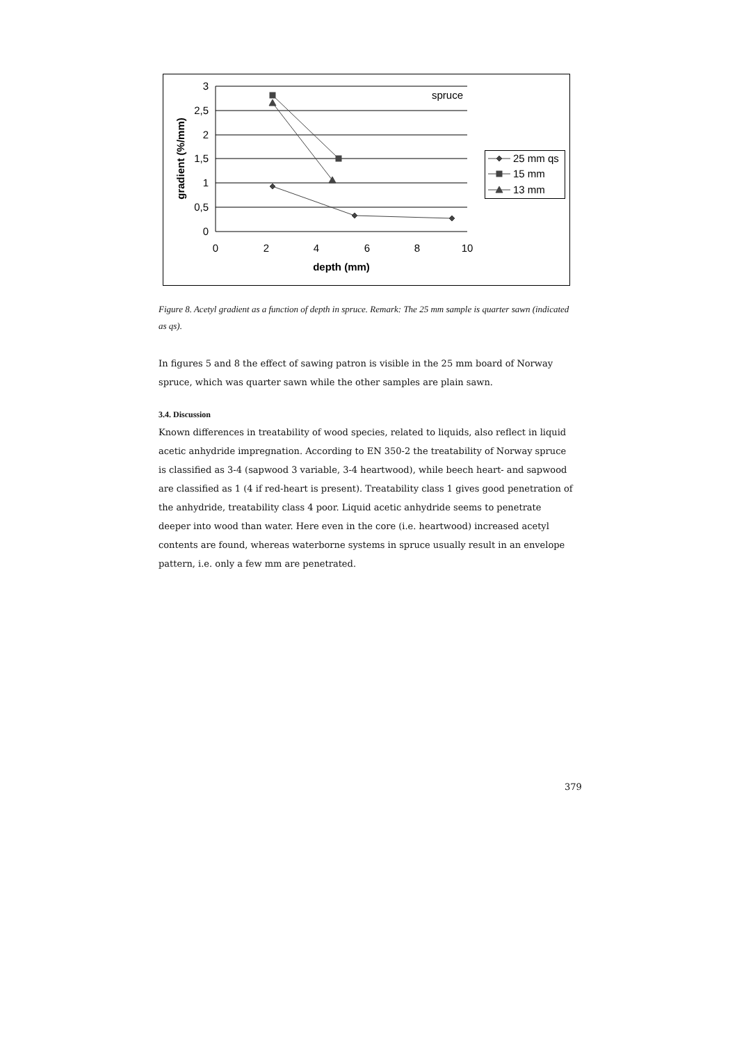3
2,5
2
1,5
1
0,5
0
0
2
4
6
8
10
depth (mm)
gradient (%/mm)
spruce
25 mm qs
15 mm
13 mm
Figure 8. Acetyl gradient as a function of depth in spruce. Remark: The 25 mm sample is quarter sawn (indicated as qs).
In figures 5 and 8 the effect of sawing patron is visible in the 25 mm board of Norway spruce, which was quarter sawn while the other samples are plain sawn.
3.4. Discussion
Known differences in treatability of wood species, related to liquids, also reflect in liquid acetic anhydride impregnation. According to EN 350-2 the treatability of Norway spruce is classified as 3-4 (sapwood 3 variable, 3-4 heartwood), while beech heart- and sapwood are classified as 1 (4 if red-heart is present). Treatability class 1 gives good penetration of the anhydride, treatability class 4 poor. Liquid acetic anhydride seems to penetrate deeper into wood than water. Here even in the core (i.e. heartwood) increased acetyl contents are found, whereas waterborne systems in spruce usually result in an envelope pattern, i.e. only a few mm are penetrated.
379